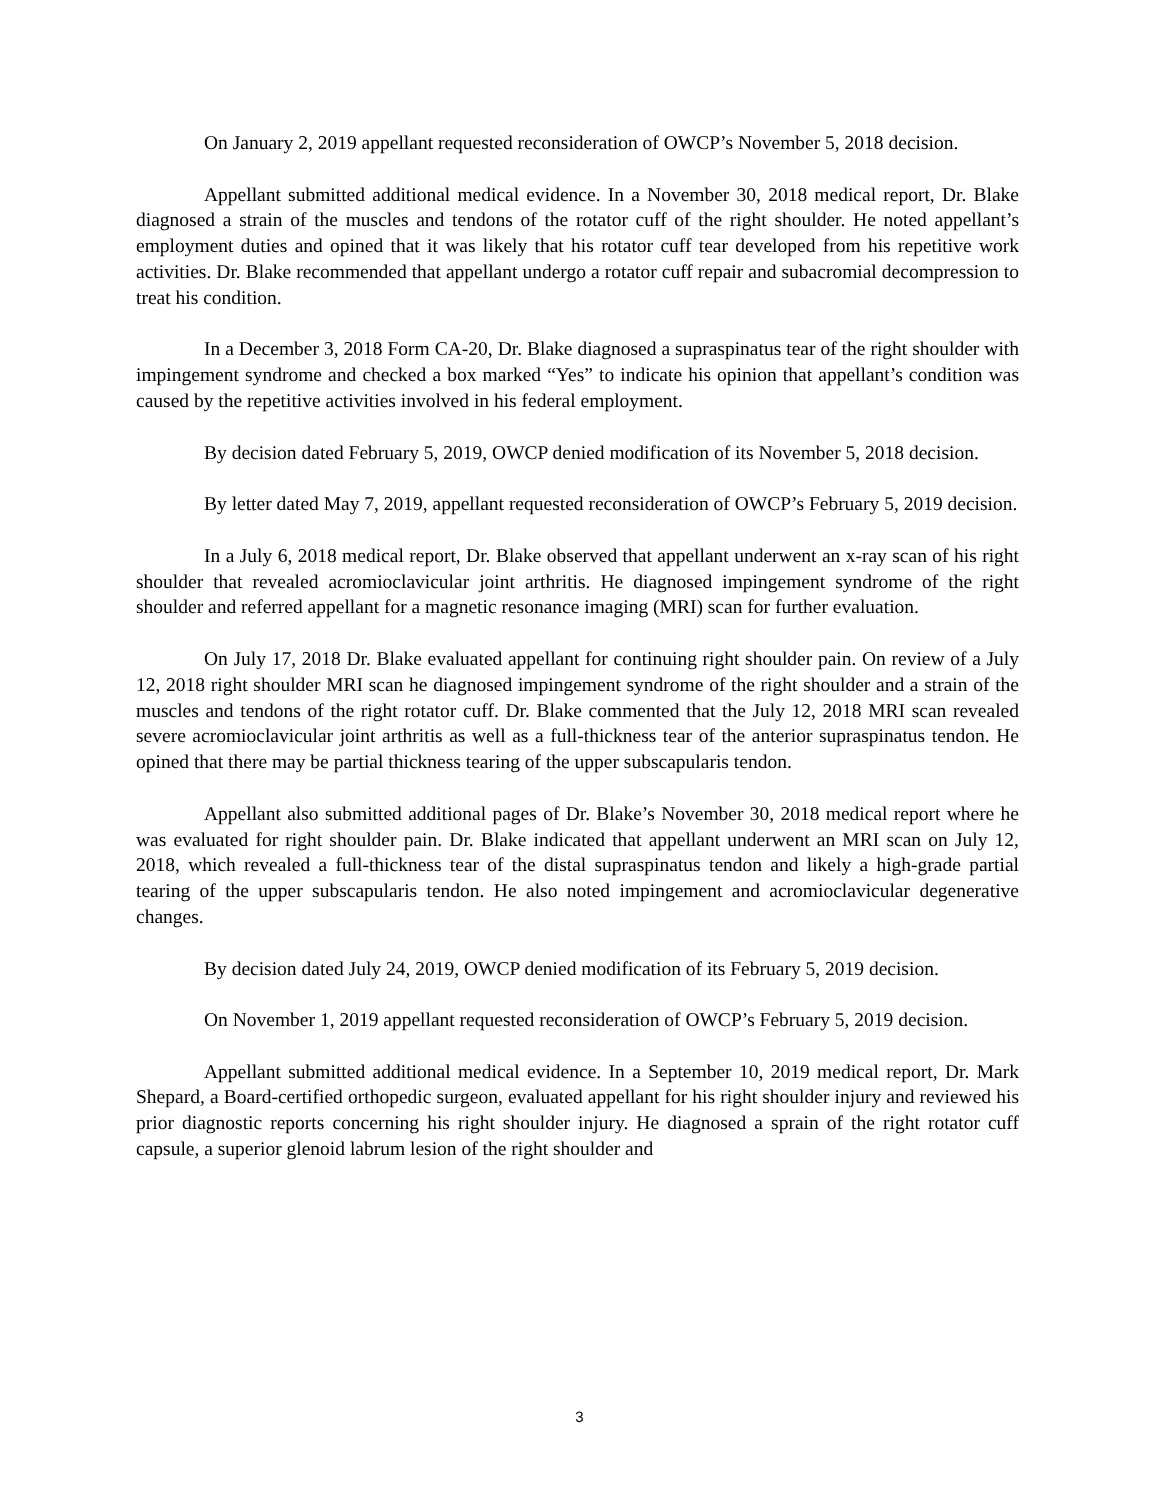On January 2, 2019 appellant requested reconsideration of OWCP’s November 5, 2018 decision.
Appellant submitted additional medical evidence. In a November 30, 2018 medical report, Dr. Blake diagnosed a strain of the muscles and tendons of the rotator cuff of the right shoulder. He noted appellant’s employment duties and opined that it was likely that his rotator cuff tear developed from his repetitive work activities. Dr. Blake recommended that appellant undergo a rotator cuff repair and subacromial decompression to treat his condition.
In a December 3, 2018 Form CA-20, Dr. Blake diagnosed a supraspinatus tear of the right shoulder with impingement syndrome and checked a box marked “Yes” to indicate his opinion that appellant’s condition was caused by the repetitive activities involved in his federal employment.
By decision dated February 5, 2019, OWCP denied modification of its November 5, 2018 decision.
By letter dated May 7, 2019, appellant requested reconsideration of OWCP’s February 5, 2019 decision.
In a July 6, 2018 medical report, Dr. Blake observed that appellant underwent an x-ray scan of his right shoulder that revealed acromioclavicular joint arthritis. He diagnosed impingement syndrome of the right shoulder and referred appellant for a magnetic resonance imaging (MRI) scan for further evaluation.
On July 17, 2018 Dr. Blake evaluated appellant for continuing right shoulder pain. On review of a July 12, 2018 right shoulder MRI scan he diagnosed impingement syndrome of the right shoulder and a strain of the muscles and tendons of the right rotator cuff. Dr. Blake commented that the July 12, 2018 MRI scan revealed severe acromioclavicular joint arthritis as well as a full-thickness tear of the anterior supraspinatus tendon. He opined that there may be partial thickness tearing of the upper subscapularis tendon.
Appellant also submitted additional pages of Dr. Blake’s November 30, 2018 medical report where he was evaluated for right shoulder pain. Dr. Blake indicated that appellant underwent an MRI scan on July 12, 2018, which revealed a full-thickness tear of the distal supraspinatus tendon and likely a high-grade partial tearing of the upper subscapularis tendon. He also noted impingement and acromioclavicular degenerative changes.
By decision dated July 24, 2019, OWCP denied modification of its February 5, 2019 decision.
On November 1, 2019 appellant requested reconsideration of OWCP’s February 5, 2019 decision.
Appellant submitted additional medical evidence. In a September 10, 2019 medical report, Dr. Mark Shepard, a Board-certified orthopedic surgeon, evaluated appellant for his right shoulder injury and reviewed his prior diagnostic reports concerning his right shoulder injury. He diagnosed a sprain of the right rotator cuff capsule, a superior glenoid labrum lesion of the right shoulder and
3